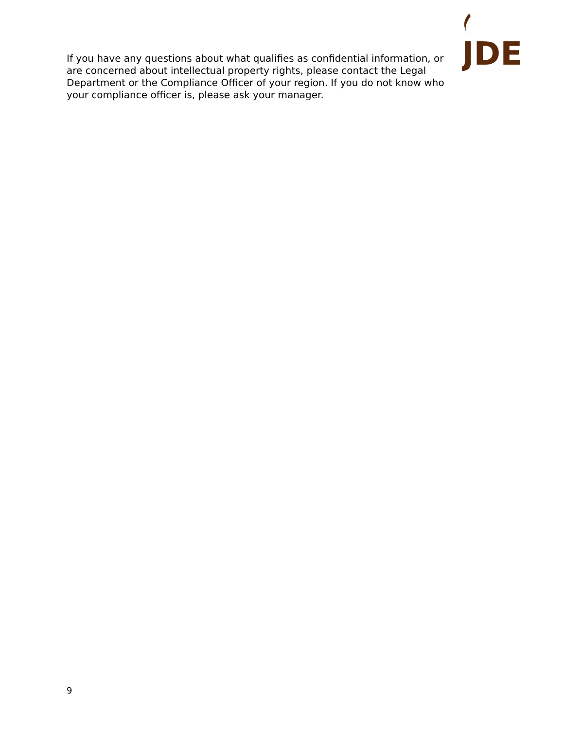JDE
If you have any questions about what qualifies as confidential information, or are concerned about intellectual property rights, please contact the Legal Department or the Compliance Officer of your region. If you do not know who your compliance officer is, please ask your manager.
9